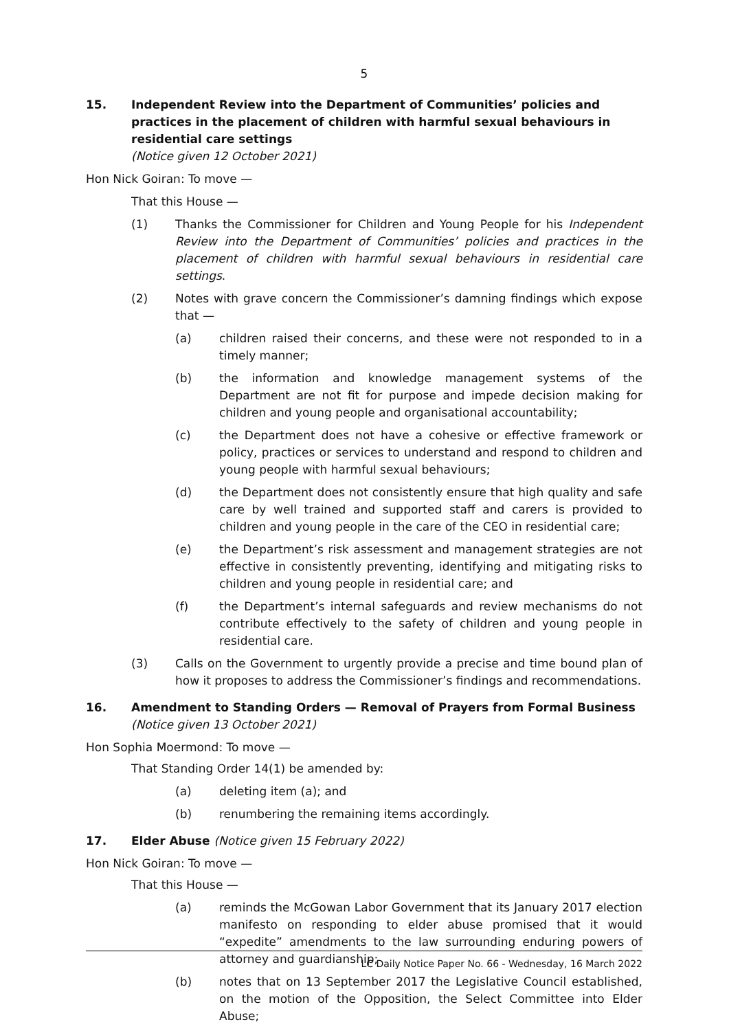5
15. Independent Review into the Department of Communities’ policies and practices in the placement of children with harmful sexual behaviours in residential care settings
(Notice given 12 October 2021)
Hon Nick Goiran: To move —
That this House —
(1) Thanks the Commissioner for Children and Young People for his Independent Review into the Department of Communities’ policies and practices in the placement of children with harmful sexual behaviours in residential care settings.
(2) Notes with grave concern the Commissioner’s damning findings which expose that —
(a) children raised their concerns, and these were not responded to in a timely manner;
(b) the information and knowledge management systems of the Department are not fit for purpose and impede decision making for children and young people and organisational accountability;
(c) the Department does not have a cohesive or effective framework or policy, practices or services to understand and respond to children and young people with harmful sexual behaviours;
(d) the Department does not consistently ensure that high quality and safe care by well trained and supported staff and carers is provided to children and young people in the care of the CEO in residential care;
(e) the Department’s risk assessment and management strategies are not effective in consistently preventing, identifying and mitigating risks to children and young people in residential care; and
(f) the Department’s internal safeguards and review mechanisms do not contribute effectively to the safety of children and young people in residential care.
(3) Calls on the Government to urgently provide a precise and time bound plan of how it proposes to address the Commissioner’s findings and recommendations.
16. Amendment to Standing Orders — Removal of Prayers from Formal Business (Notice given 13 October 2021)
Hon Sophia Moermond: To move —
That Standing Order 14(1) be amended by:
(a) deleting item (a); and
(b) renumbering the remaining items accordingly.
17. Elder Abuse (Notice given 15 February 2022)
Hon Nick Goiran: To move —
That this House —
(a) reminds the McGowan Labor Government that its January 2017 election manifesto on responding to elder abuse promised that it would “expedite” amendments to the law surrounding enduring powers of attorney and guardianship;
(b) notes that on 13 September 2017 the Legislative Council established, on the motion of the Opposition, the Select Committee into Elder Abuse;
LC Daily Notice Paper No. 66 - Wednesday, 16 March 2022